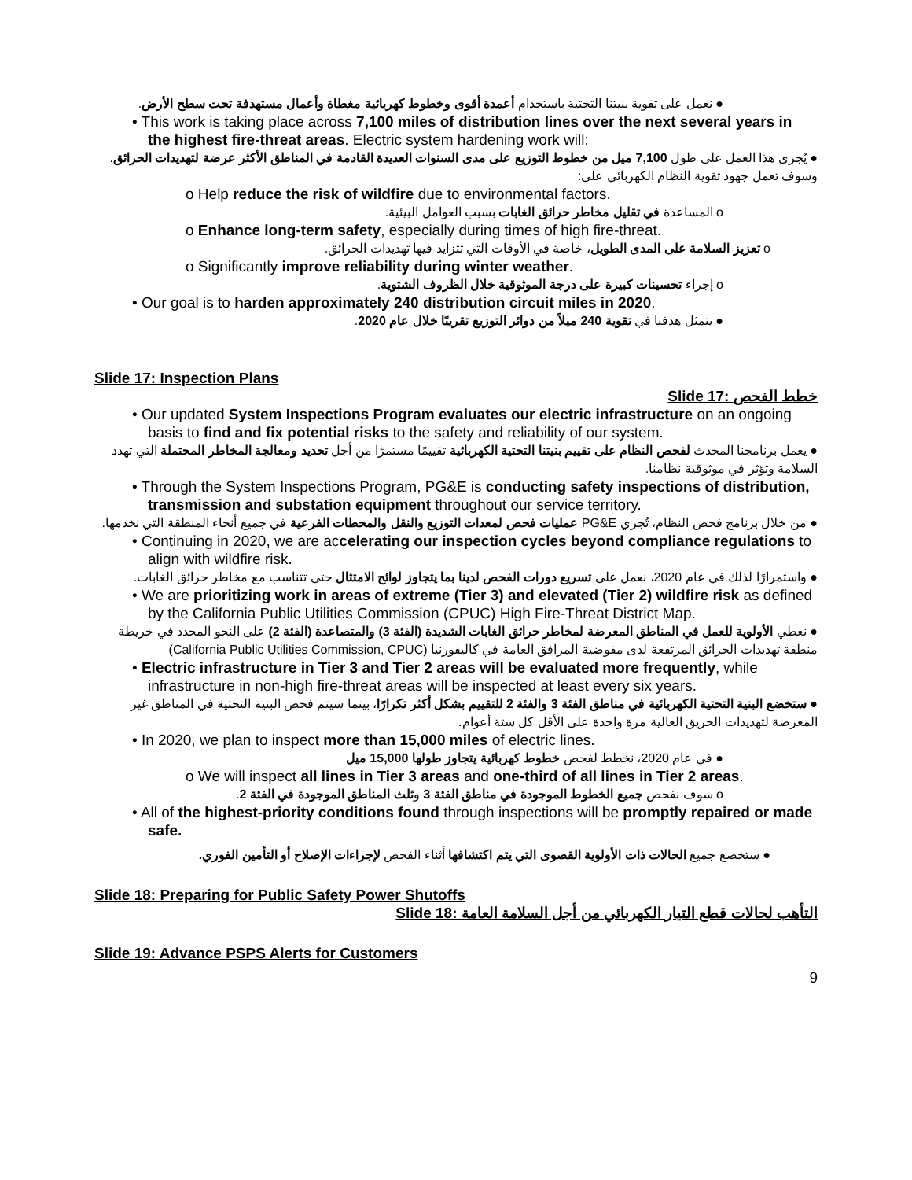● نعمل على تقوية بنيتنا التحتية باستخدام أعمدة أقوى وخطوط كهربائية مغطاة وأعمال مستهدفة تحت سطح الأرض.
• This work is taking place across 7,100 miles of distribution lines over the next several years in the highest fire-threat areas. Electric system hardening work will:
● يُجرى هذا العمل على طول 7,100 ميل من خطوط التوزيع على مدى السنوات العديدة القادمة في المناطق الأكثر عرضة لتهديدات الحرائق. وسوف تعمل جهود تقوية النظام الكهربائي على:
o Help reduce the risk of wildfire due to environmental factors.
o المساعدة في تقليل مخاطر حرائق الغابات بسبب العوامل البيئية.
o Enhance long-term safety, especially during times of high fire-threat.
o تعزيز السلامة على المدى الطويل، خاصة في الأوقات التي تتزايد فيها تهديدات الحرائق.
o Significantly improve reliability during winter weather.
o إجراء تحسينات كبيرة على درجة الموثوقية خلال الظروف الشتوية.
• Our goal is to harden approximately 240 distribution circuit miles in 2020.
● يتمثل هدفنا في تقوية 240 ميلاً من دوائر التوزيع تقريبًا خلال عام 2020.
Slide 17: Inspection Plans
Slide 17: خطط الفحص
• Our updated System Inspections Program evaluates our electric infrastructure on an ongoing basis to find and fix potential risks to the safety and reliability of our system.
● يعمل برنامجنا المحدث لفحص النظام على تقييم بنيتنا التحتية الكهربائية تقييمًا مستمرًا من أجل تحديد ومعالجة المخاطر المحتملة التي تهدد السلامة وتؤثر في موثوقية نظامنا.
• Through the System Inspections Program, PG&E is conducting safety inspections of distribution, transmission and substation equipment throughout our service territory.
● من خلال برنامج فحص النظام، تُجري PG&E عمليات فحص لمعدات التوزيع والنقل والمحطات الفرعية في جميع أنحاء المنطقة التي نخدمها.
• Continuing in 2020, we are accelerating our inspection cycles beyond compliance regulations to align with wildfire risk.
● واستمرارًا لذلك في عام 2020، نعمل على تسريع دورات الفحص لدينا بما يتجاوز لوائح الامتثال حتى تتناسب مع مخاطر حرائق الغابات.
• We are prioritizing work in areas of extreme (Tier 3) and elevated (Tier 2) wildfire risk as defined by the California Public Utilities Commission (CPUC) High Fire-Threat District Map.
● نعطي الأولوية للعمل في المناطق المعرضة لمخاطر حرائق الغابات الشديدة (الفئة 3) والمتصاعدة (الفئة 2) على النحو المحدد في خريطة منطقة تهديدات الحرائق المرتفعة لدى مفوضية المرافق العامة في كاليفورنيا (California Public Utilities Commission, CPUC)
• Electric infrastructure in Tier 3 and Tier 2 areas will be evaluated more frequently, while infrastructure in non-high fire-threat areas will be inspected at least every six years.
● ستخضع البنية التحتية الكهربائية في مناطق الفئة 3 والفئة 2 للتقييم بشكل أكثر تكرارًا، بينما سيتم فحص البنية التحتية في المناطق غير المعرضة لتهديدات الحريق العالية مرة واحدة على الأقل كل ستة أعوام.
• In 2020, we plan to inspect more than 15,000 miles of electric lines.
● في عام 2020، نخطط لفحص خطوط كهربائية يتجاوز طولها 15,000 ميل
o We will inspect all lines in Tier 3 areas and one-third of all lines in Tier 2 areas.
o سوف نفحص جميع الخطوط الموجودة في مناطق الفئة 3 وثلث المناطق الموجودة في الفئة 2.
• All of the highest-priority conditions found through inspections will be promptly repaired or made safe.
● ستخضع جميع الحالات ذات الأولوية القصوى التي يتم اكتشافها أثناء الفحص لإجراءات الإصلاح أو التأمين الفوري.
Slide 18: Preparing for Public Safety Power Shutoffs
Slide 18: التأهب لحالات قطع التيار الكهربائي من أجل السلامة العامة
Slide 19: Advance PSPS Alerts for Customers
9